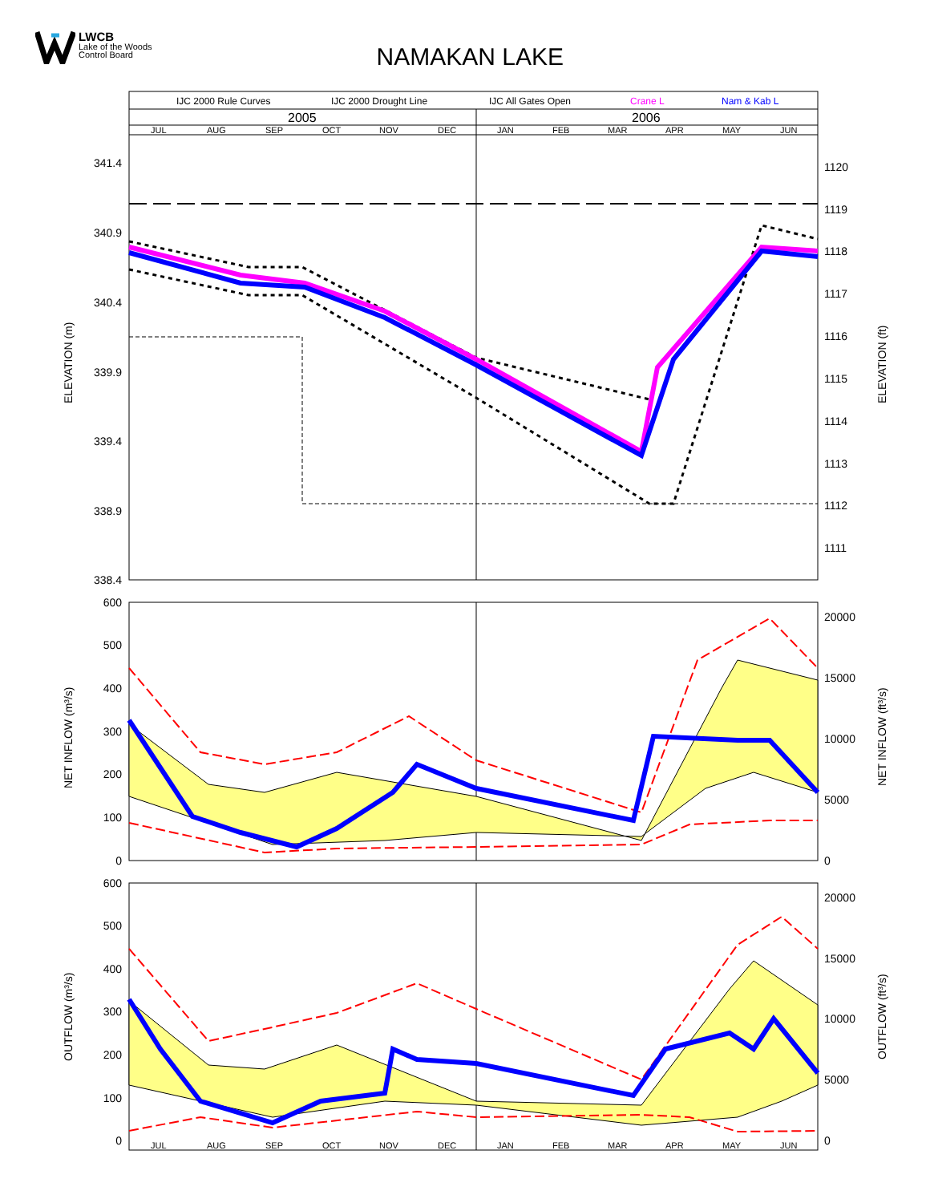LWCB
Lake of the Woods
Control Board
NAMAKAN LAKE
341.4
340.9
340.4
339.9
339.4
338.9
338.4
600
500
400
300
200
100
0
600
500
400
300
200
100
0
1120
1119
1118
1117
1116
1115
1114
1113
1112
1111
20000
15000
10000
5000
0
20000
15000
10000
5000
0
IJC 2000 Rule Curves
IJC 2000 Drought Line
IJC All Gates Open
Crane L
Nam & Kab L
2005
2006
JUL
AUG
SEP
OCT
NOV
DEC
JAN
FEB
MAR
APR
MAY
JUN
JUL
AUG
SEP
OCT
NOV
DEC
JAN
FEB
MAR
APR
MAY
JUN
ELEVATION (m)
ELEVATION (ft)
NET INFLOW (m³/s)
NET INFLOW (ft³/s)
OUTFLOW (m³/s)
OUTFLOW (ft³/s)